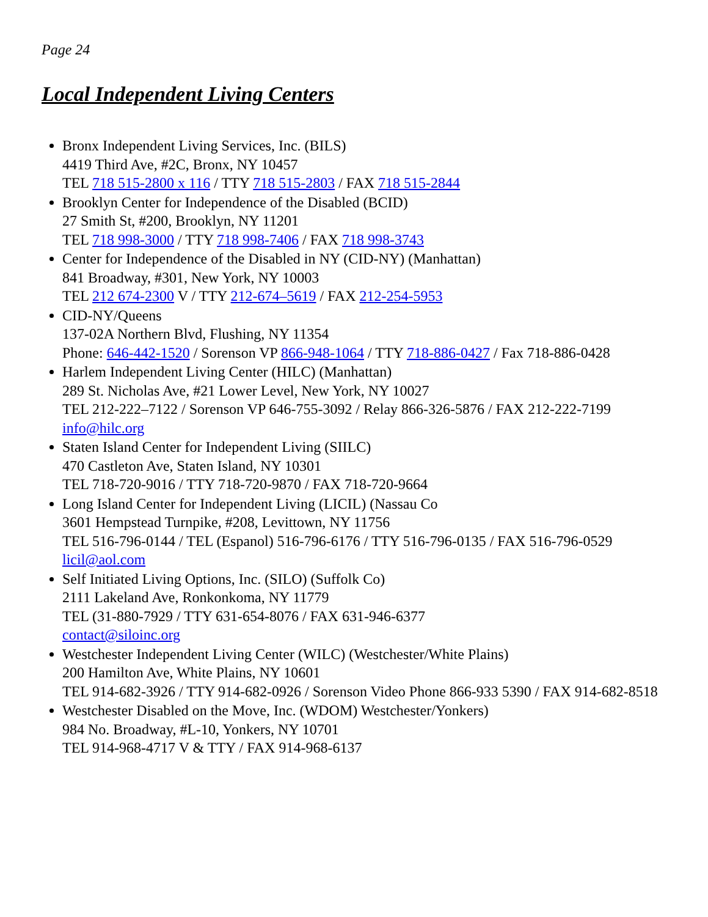Page 24
Local Independent Living Centers
Bronx Independent Living Services, Inc. (BILS)
4419 Third Ave, #2C, Bronx, NY 10457
TEL 718 515-2800 x 116 / TTY 718 515-2803 / FAX 718 515-2844
Brooklyn Center for Independence of the Disabled (BCID)
27 Smith St, #200, Brooklyn, NY 11201
TEL 718 998-3000 / TTY 718 998-7406 / FAX 718 998-3743
Center for Independence of the Disabled in NY (CID-NY) (Manhattan)
841 Broadway, #301, New York, NY 10003
TEL 212 674-2300 V / TTY 212-674–5619 / FAX 212-254-5953
CID-NY/Queens
137-02A Northern Blvd, Flushing, NY 11354
Phone: 646-442-1520 / Sorenson VP 866-948-1064 / TTY 718-886-0427 / Fax 718-886-0428
Harlem Independent Living Center (HILC) (Manhattan)
289 St. Nicholas Ave, #21 Lower Level, New York, NY 10027
TEL 212-222–7122 / Sorenson VP 646-755-3092 / Relay 866-326-5876 / FAX 212-222-7199
info@hilc.org
Staten Island Center for Independent Living (SIILC)
470 Castleton Ave, Staten Island, NY 10301
TEL 718-720-9016 / TTY 718-720-9870 / FAX 718-720-9664
Long Island Center for Independent Living (LICIL) (Nassau Co
3601 Hempstead Turnpike, #208, Levittown, NY 11756
TEL 516-796-0144 / TEL (Espanol) 516-796-6176 / TTY 516-796-0135 / FAX 516-796-0529 licil@aol.com
Self Initiated Living Options, Inc. (SILO) (Suffolk Co)
2111 Lakeland Ave, Ronkonkoma, NY 11779
TEL (31-880-7929 / TTY 631-654-8076 / FAX 631-946-6377
contact@siloinc.org
Westchester Independent Living Center (WILC) (Westchester/White Plains)
200 Hamilton Ave, White Plains, NY 10601
TEL 914-682-3926 / TTY 914-682-0926 / Sorenson Video Phone 866-933 5390 / FAX 914-682-8518
Westchester Disabled on the Move, Inc. (WDOM) Westchester/Yonkers)
984 No. Broadway, #L-10, Yonkers, NY 10701
TEL 914-968-4717 V & TTY / FAX 914-968-6137